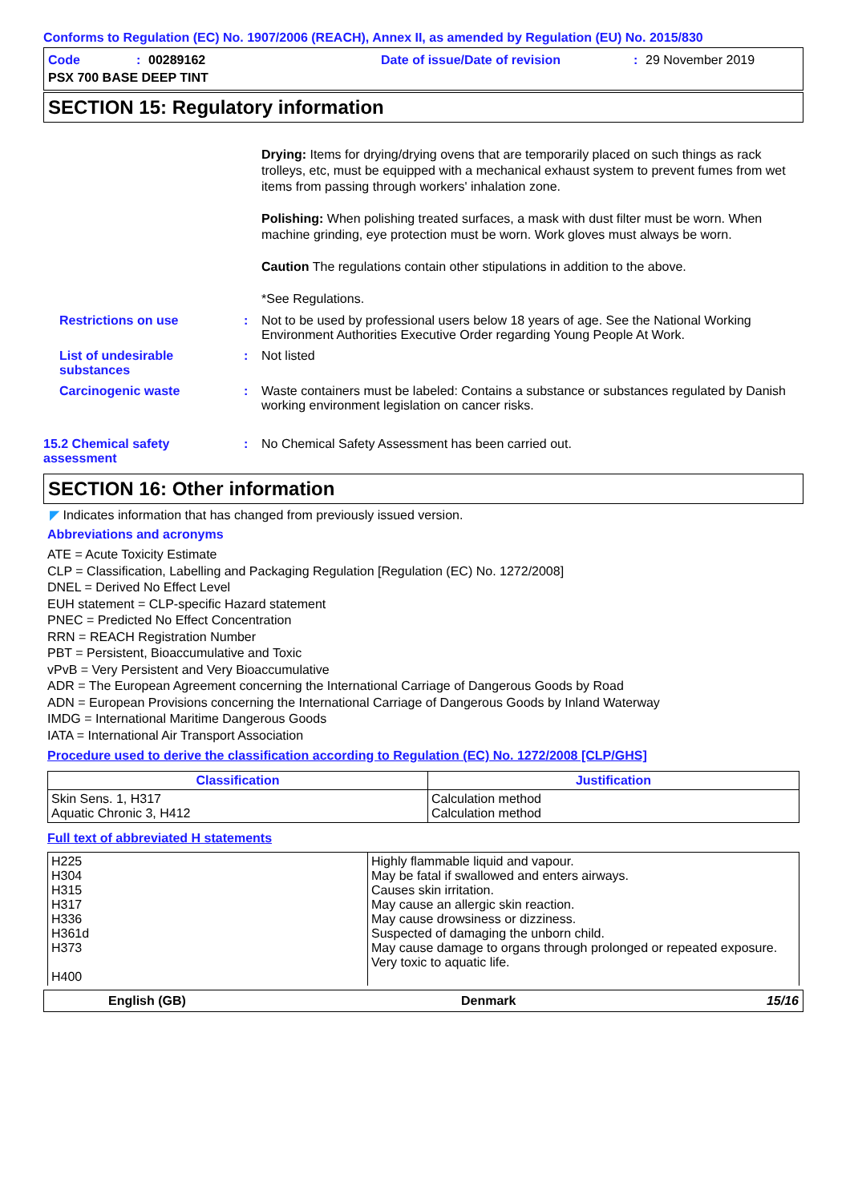Conforms to Regulation (EC) No. 1907/2006 (REACH), Annex II, as amended by Regulation (EU) No. 2015/830
Code: 00289162 Date of issue/Date of revision: 29 November 2019
PSX 700 BASE DEEP TINT
SECTION 15: Regulatory information
Drying: Items for drying/drying ovens that are temporarily placed on such things as rack trolleys, etc, must be equipped with a mechanical exhaust system to prevent fumes from wet items from passing through workers' inhalation zone.
Polishing: When polishing treated surfaces, a mask with dust filter must be worn. When machine grinding, eye protection must be worn. Work gloves must always be worn.
Caution The regulations contain other stipulations in addition to the above.
*See Regulations.
Restrictions on use : Not to be used by professional users below 18 years of age. See the National Working Environment Authorities Executive Order regarding Young People At Work.
List of undesirable substances
: Not listed
Carcinogenic waste : Waste containers must be labeled: Contains a substance or substances regulated by Danish working environment legislation on cancer risks.
15.2 Chemical safety assessment
: No Chemical Safety Assessment has been carried out.
SECTION 16: Other information
◤ Indicates information that has changed from previously issued version.
Abbreviations and acronyms
ATE = Acute Toxicity Estimate
CLP = Classification, Labelling and Packaging Regulation [Regulation (EC) No. 1272/2008]
DNEL = Derived No Effect Level
EUH statement = CLP-specific Hazard statement
PNEC = Predicted No Effect Concentration
RRN = REACH Registration Number
PBT = Persistent, Bioaccumulative and Toxic
vPvB = Very Persistent and Very Bioaccumulative
ADR = The European Agreement concerning the International Carriage of Dangerous Goods by Road
ADN = European Provisions concerning the International Carriage of Dangerous Goods by Inland Waterway
IMDG = International Maritime Dangerous Goods
IATA = International Air Transport Association
Procedure used to derive the classification according to Regulation (EC) No. 1272/2008 [CLP/GHS]
| Classification | Justification |
| --- | --- |
| Skin Sens. 1, H317 Aquatic Chronic 3, H412 | Calculation method Calculation method |
Full text of abbreviated H statements
| H225 H304 H315 H317 H336 H361d H373 H400 | Highly flammable liquid and vapour. May be fatal if swallowed and enters airways. Causes skin irritation. May cause an allergic skin reaction. May cause drowsiness or dizziness. Suspected of damaging the unborn child. May cause damage to organs through prolonged or repeated exposure. Very toxic to aquatic life. |
English (GB) Denmark 15/16